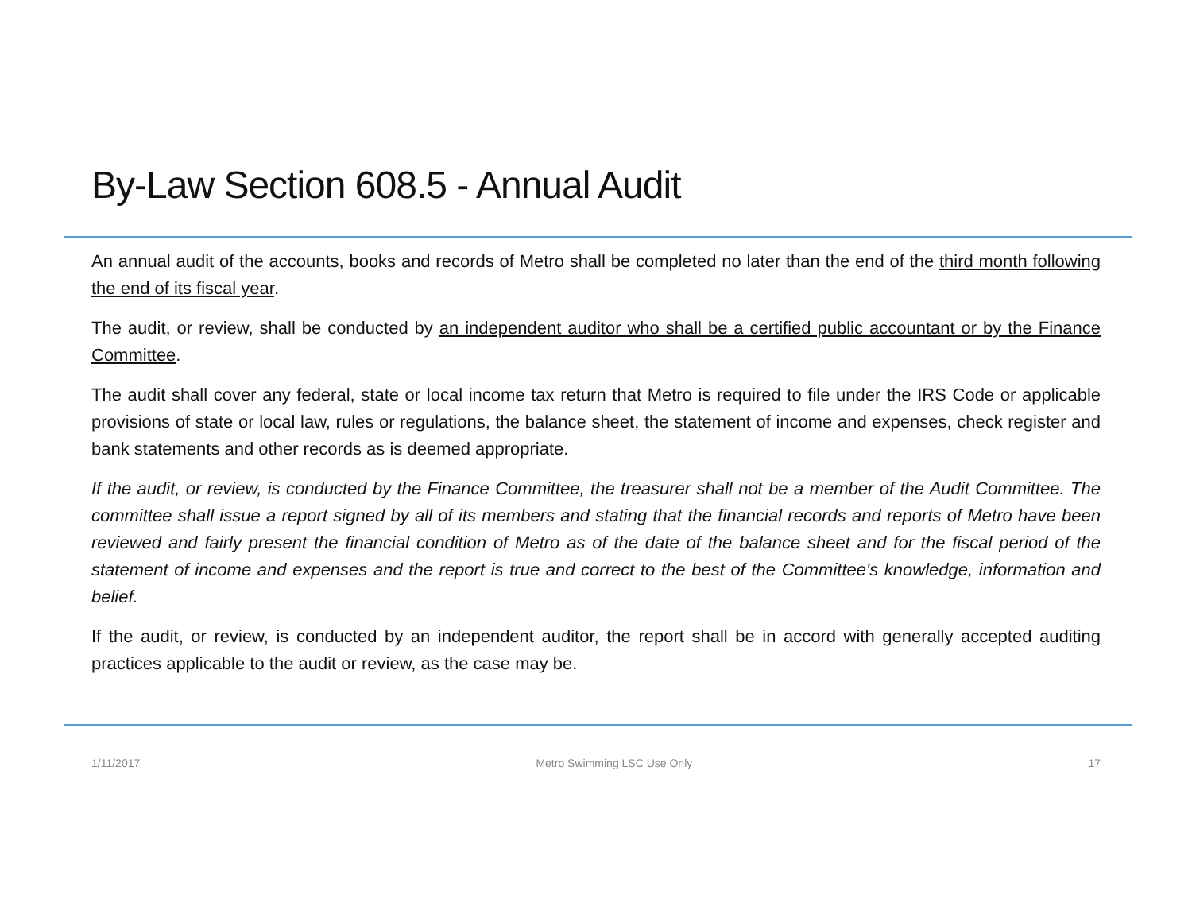By-Law Section 608.5 - Annual Audit
An annual audit of the accounts, books and records of Metro shall be completed no later than the end of the third month following the end of its fiscal year.
The audit, or review, shall be conducted by an independent auditor who shall be a certified public accountant or by the Finance Committee.
The audit shall cover any federal, state or local income tax return that Metro is required to file under the IRS Code or applicable provisions of state or local law, rules or regulations, the balance sheet, the statement of income and expenses, check register and bank statements and other records as is deemed appropriate.
If the audit, or review, is conducted by the Finance Committee, the treasurer shall not be a member of the Audit Committee. The committee shall issue a report signed by all of its members and stating that the financial records and reports of Metro have been reviewed and fairly present the financial condition of Metro as of the date of the balance sheet and for the fiscal period of the statement of income and expenses and the report is true and correct to the best of the Committee's knowledge, information and belief.
If the audit, or review, is conducted by an independent auditor, the report shall be in accord with generally accepted auditing practices applicable to the audit or review, as the case may be.
1/11/2017 Metro Swimming LSC Use Only 17